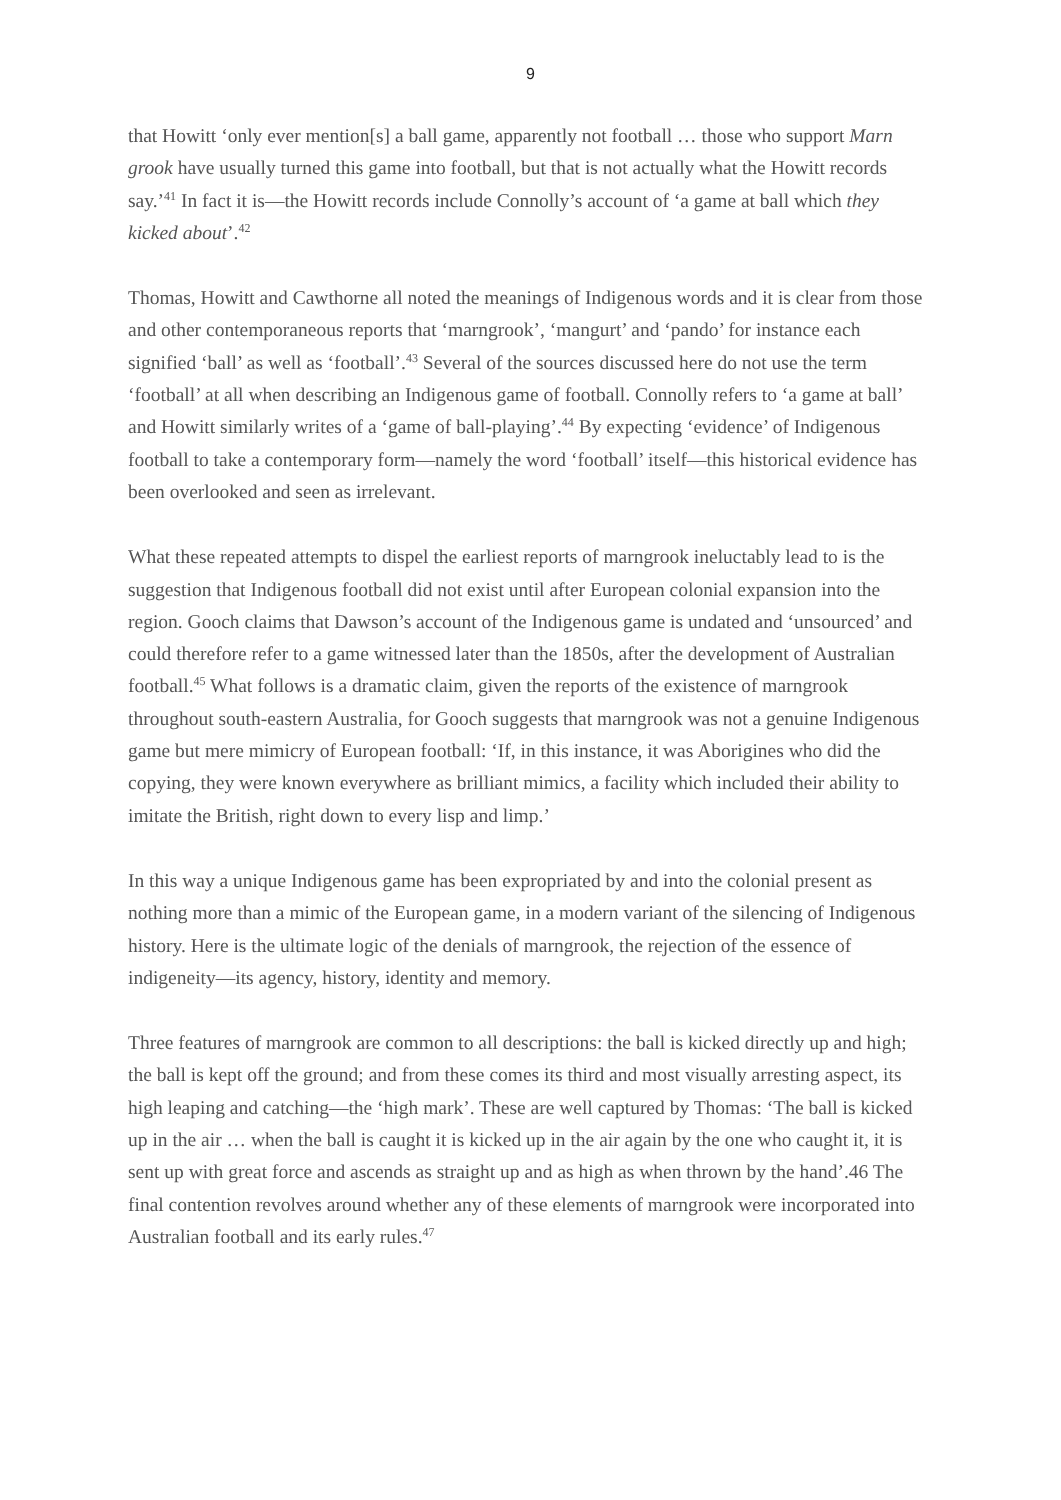9
that Howitt ‘only ever mention[s] a ball game, apparently not football … those who support Marn grook have usually turned this game into football, but that is not actually what the Howitt records say.’<sup>41</sup> In fact it is—the Howitt records include Connolly’s account of ‘a game at ball which they kicked about’.<sup>42</sup>
Thomas, Howitt and Cawthorne all noted the meanings of Indigenous words and it is clear from those and other contemporaneous reports that ‘marngrook’, ‘mangurt’ and ‘pando’ for instance each signified ‘ball’ as well as ‘football’.<sup>43</sup> Several of the sources discussed here do not use the term ‘football’ at all when describing an Indigenous game of football. Connolly refers to ‘a game at ball’ and Howitt similarly writes of a ‘game of ball-playing’.<sup>44</sup> By expecting ‘evidence’ of Indigenous football to take a contemporary form—namely the word ‘football’ itself—this historical evidence has been overlooked and seen as irrelevant.
What these repeated attempts to dispel the earliest reports of marngrook ineluctably lead to is the suggestion that Indigenous football did not exist until after European colonial expansion into the region. Gooch claims that Dawson’s account of the Indigenous game is undated and ‘unsourced’ and could therefore refer to a game witnessed later than the 1850s, after the development of Australian football.<sup>45</sup> What follows is a dramatic claim, given the reports of the existence of marngrook throughout south-eastern Australia, for Gooch suggests that marngrook was not a genuine Indigenous game but mere mimicry of European football: ‘If, in this instance, it was Aborigines who did the copying, they were known everywhere as brilliant mimics, a facility which included their ability to imitate the British, right down to every lisp and limp.’
In this way a unique Indigenous game has been expropriated by and into the colonial present as nothing more than a mimic of the European game, in a modern variant of the silencing of Indigenous history. Here is the ultimate logic of the denials of marngrook, the rejection of the essence of indigeneity—its agency, history, identity and memory.
Three features of marngrook are common to all descriptions: the ball is kicked directly up and high; the ball is kept off the ground; and from these comes its third and most visually arresting aspect, its high leaping and catching—the ‘high mark’. These are well captured by Thomas: ‘The ball is kicked up in the air … when the ball is caught it is kicked up in the air again by the one who caught it, it is sent up with great force and ascends as straight up and as high as when thrown by the hand’.46 The final contention revolves around whether any of these elements of marngrook were incorporated into Australian football and its early rules.<sup>47</sup>